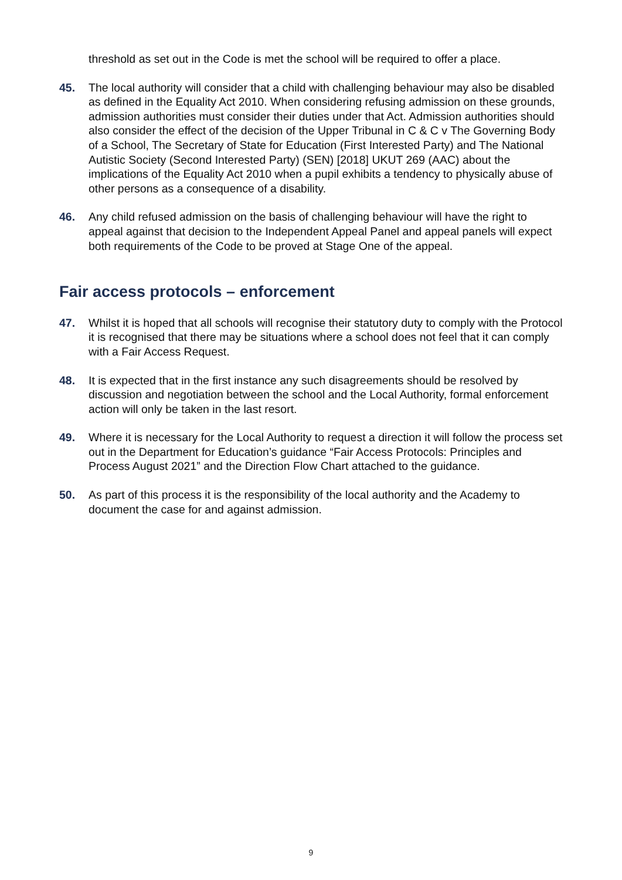threshold as set out in the Code is met the school will be required to offer a place.
45. The local authority will consider that a child with challenging behaviour may also be disabled as defined in the Equality Act 2010. When considering refusing admission on these grounds, admission authorities must consider their duties under that Act. Admission authorities should also consider the effect of the decision of the Upper Tribunal in C & C v The Governing Body of a School, The Secretary of State for Education (First Interested Party) and The National Autistic Society (Second Interested Party) (SEN) [2018] UKUT 269 (AAC) about the implications of the Equality Act 2010 when a pupil exhibits a tendency to physically abuse of other persons as a consequence of a disability.
46. Any child refused admission on the basis of challenging behaviour will have the right to appeal against that decision to the Independent Appeal Panel and appeal panels will expect both requirements of the Code to be proved at Stage One of the appeal.
Fair access protocols – enforcement
47. Whilst it is hoped that all schools will recognise their statutory duty to comply with the Protocol it is recognised that there may be situations where a school does not feel that it can comply with a Fair Access Request.
48. It is expected that in the first instance any such disagreements should be resolved by discussion and negotiation between the school and the Local Authority, formal enforcement action will only be taken in the last resort.
49. Where it is necessary for the Local Authority to request a direction it will follow the process set out in the Department for Education’s guidance “Fair Access Protocols: Principles and Process August 2021” and the Direction Flow Chart attached to the guidance.
50. As part of this process it is the responsibility of the local authority and the Academy to document the case for and against admission.
9